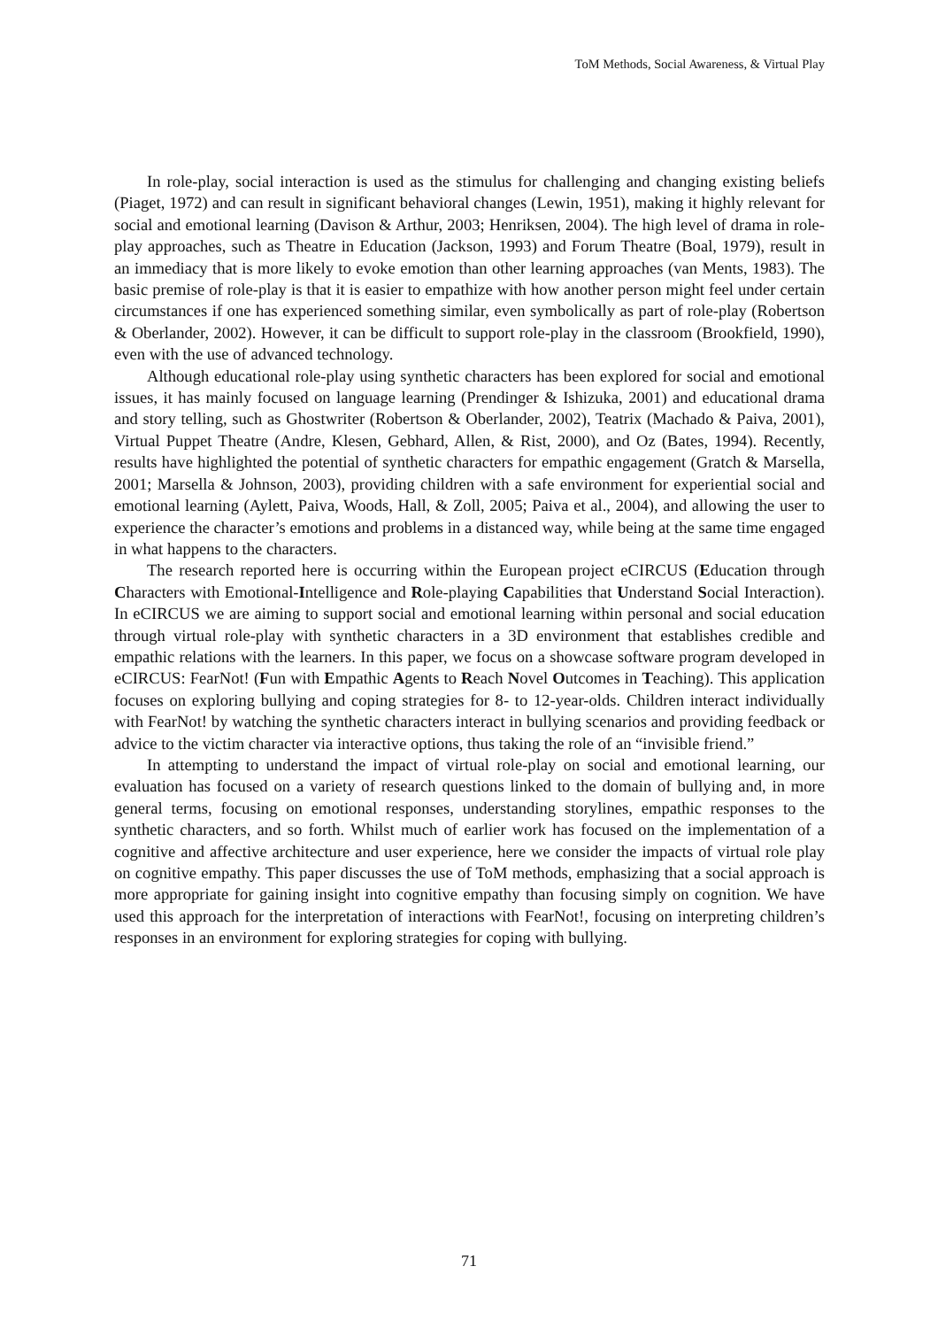ToM Methods, Social Awareness, & Virtual Play
In role-play, social interaction is used as the stimulus for challenging and changing existing beliefs (Piaget, 1972) and can result in significant behavioral changes (Lewin, 1951), making it highly relevant for social and emotional learning (Davison & Arthur, 2003; Henriksen, 2004). The high level of drama in role-play approaches, such as Theatre in Education (Jackson, 1993) and Forum Theatre (Boal, 1979), result in an immediacy that is more likely to evoke emotion than other learning approaches (van Ments, 1983). The basic premise of role-play is that it is easier to empathize with how another person might feel under certain circumstances if one has experienced something similar, even symbolically as part of role-play (Robertson & Oberlander, 2002). However, it can be difficult to support role-play in the classroom (Brookfield, 1990), even with the use of advanced technology.
Although educational role-play using synthetic characters has been explored for social and emotional issues, it has mainly focused on language learning (Prendinger & Ishizuka, 2001) and educational drama and story telling, such as Ghostwriter (Robertson & Oberlander, 2002), Teatrix (Machado & Paiva, 2001), Virtual Puppet Theatre (Andre, Klesen, Gebhard, Allen, & Rist, 2000), and Oz (Bates, 1994). Recently, results have highlighted the potential of synthetic characters for empathic engagement (Gratch & Marsella, 2001; Marsella & Johnson, 2003), providing children with a safe environment for experiential social and emotional learning (Aylett, Paiva, Woods, Hall, & Zoll, 2005; Paiva et al., 2004), and allowing the user to experience the character’s emotions and problems in a distanced way, while being at the same time engaged in what happens to the characters.
The research reported here is occurring within the European project eCIRCUS (Education through Characters with Emotional-Intelligence and Role-playing Capabilities that Understand Social Interaction). In eCIRCUS we are aiming to support social and emotional learning within personal and social education through virtual role-play with synthetic characters in a 3D environment that establishes credible and empathic relations with the learners. In this paper, we focus on a showcase software program developed in eCIRCUS: FearNot! (Fun with Empathic Agents to Reach Novel Outcomes in Teaching). This application focuses on exploring bullying and coping strategies for 8- to 12-year-olds. Children interact individually with FearNot! by watching the synthetic characters interact in bullying scenarios and providing feedback or advice to the victim character via interactive options, thus taking the role of an “invisible friend.”
In attempting to understand the impact of virtual role-play on social and emotional learning, our evaluation has focused on a variety of research questions linked to the domain of bullying and, in more general terms, focusing on emotional responses, understanding storylines, empathic responses to the synthetic characters, and so forth. Whilst much of earlier work has focused on the implementation of a cognitive and affective architecture and user experience, here we consider the impacts of virtual role play on cognitive empathy. This paper discusses the use of ToM methods, emphasizing that a social approach is more appropriate for gaining insight into cognitive empathy than focusing simply on cognition. We have used this approach for the interpretation of interactions with FearNot!, focusing on interpreting children’s responses in an environment for exploring strategies for coping with bullying.
71